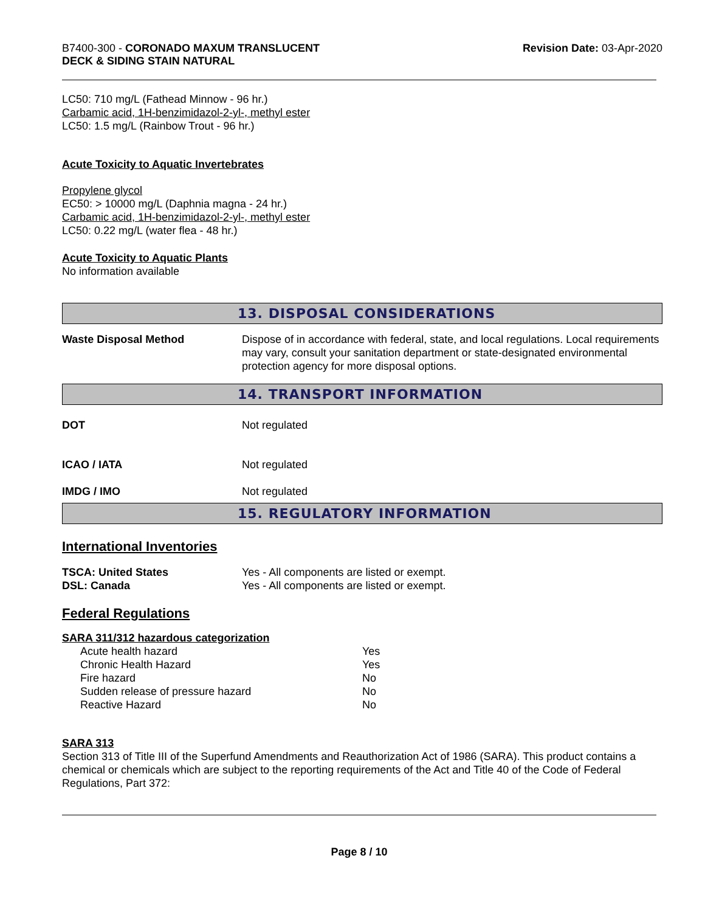B7400-300 - CORONADO MAXUM TRANSLUCENT
DECK & SIDING STAIN NATURAL
Revision Date: 03-Apr-2020
LC50: 710 mg/L (Fathead Minnow - 96 hr.)
Carbamic acid, 1H-benzimidazol-2-yl-, methyl ester
LC50: 1.5 mg/L (Rainbow Trout - 96 hr.)
Acute Toxicity to Aquatic Invertebrates
Propylene glycol
EC50: > 10000 mg/L (Daphnia magna - 24 hr.)
Carbamic acid, 1H-benzimidazol-2-yl-, methyl ester
LC50: 0.22 mg/L (water flea - 48 hr.)
Acute Toxicity to Aquatic Plants
No information available
13. DISPOSAL CONSIDERATIONS
| Waste Disposal Method | Dispose of in accordance with federal, state, and local regulations. Local requirements may vary, consult your sanitation department or state-designated environmental protection agency for more disposal options. |
14. TRANSPORT INFORMATION
| DOT | Not regulated |
| ICAO / IATA | Not regulated |
| IMDG / IMO | Not regulated |
15. REGULATORY INFORMATION
International Inventories
| TSCA: United States | Yes - All components are listed or exempt. |
| DSL: Canada | Yes - All components are listed or exempt. |
Federal Regulations
SARA 311/312 hazardous categorization
| Acute health hazard | Yes |
| Chronic Health Hazard | Yes |
| Fire hazard | No |
| Sudden release of pressure hazard | No |
| Reactive Hazard | No |
SARA 313
Section 313 of Title III of the Superfund Amendments and Reauthorization Act of 1986 (SARA). This product contains a chemical or chemicals which are subject to the reporting requirements of the Act and Title 40 of the Code of Federal Regulations, Part 372:
Page 8 / 10